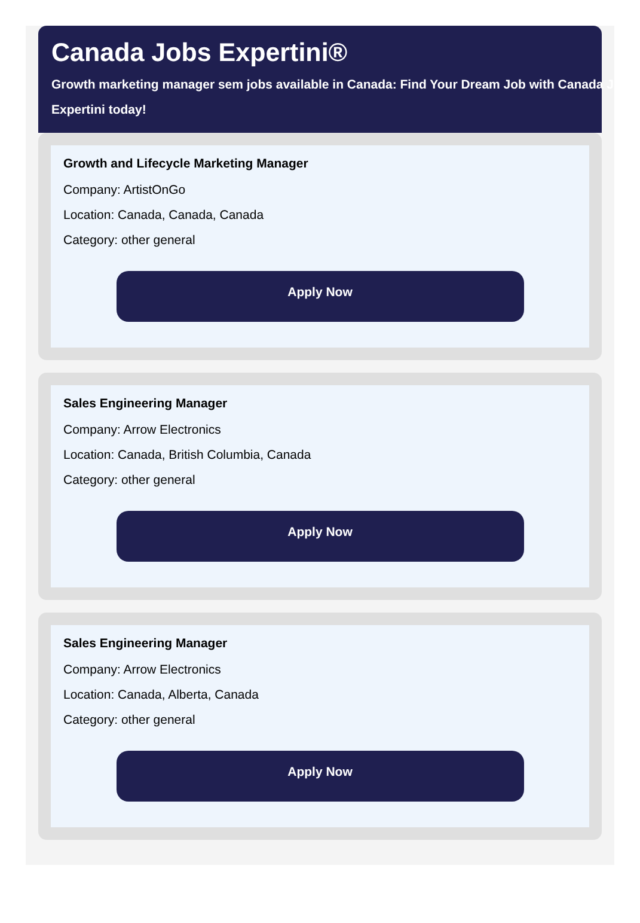Canada Jobs Expertini®
Growth marketing manager sem jobs available in Canada: Find Your Dream Job with Canada Jobs Expertini today!
Growth and Lifecycle Marketing Manager
Company: ArtistOnGo
Location: Canada, Canada, Canada
Category: other general
Apply Now
Sales Engineering Manager
Company: Arrow Electronics
Location: Canada, British Columbia, Canada
Category: other general
Apply Now
Sales Engineering Manager
Company: Arrow Electronics
Location: Canada, Alberta, Canada
Category: other general
Apply Now